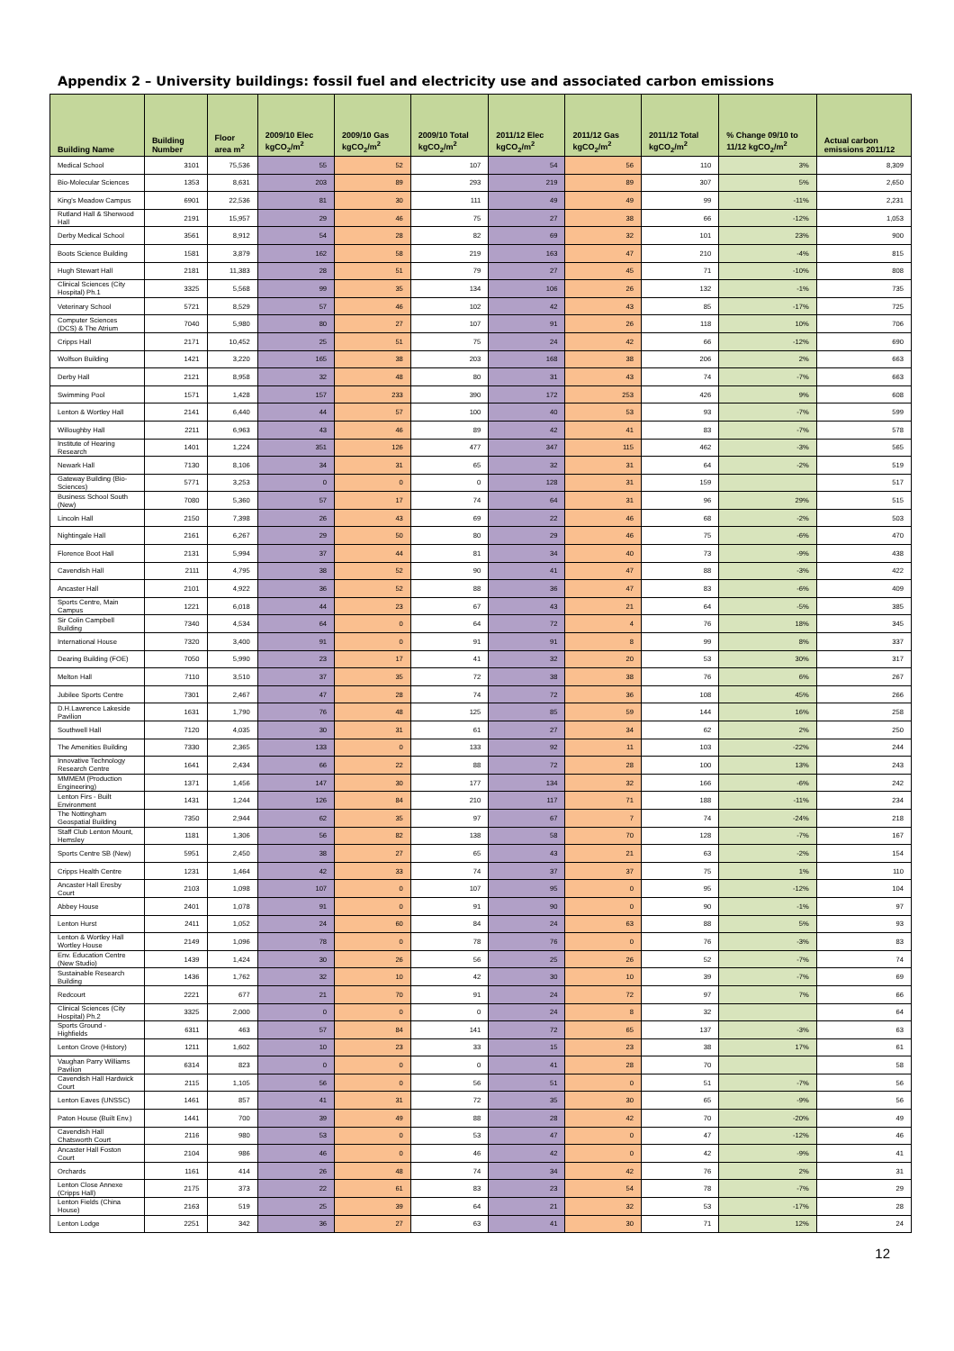Appendix 2 – University buildings: fossil fuel and electricity use and associated carbon emissions
| Building Name | Building Number | Floor area m<sup>2</sup> | 2009/10 Elec kgCO<sub>2</sub>/m<sup>2</sup> | 2009/10 Gas kgCO<sub>2</sub>/m<sup>2</sup> | 2009/10 Total kgCO<sub>2</sub>/m<sup>2</sup> | 2011/12 Elec kgCO<sub>2</sub>/m<sup>2</sup> | 2011/12 Gas kgCO<sub>2</sub>/m<sup>2</sup> | 2011/12 Total kgCO<sub>2</sub>/m<sup>2</sup> | % Change 09/10 to 11/12 kgCO<sub>2</sub>/m<sup>2</sup> | Actual carbon emissions 2011/12 |
| --- | --- | --- | --- | --- | --- | --- | --- | --- | --- | --- |
| Medical School | 3101 | 75,536 | 55 | 52 | 107 | 54 | 56 | 110 | 3% | 8,309 |
| Bio-Molecular Sciences | 1353 | 8,631 | 203 | 89 | 293 | 219 | 89 | 307 | 5% | 2,650 |
| King's Meadow Campus | 6901 | 22,536 | 81 | 30 | 111 | 49 | 49 | 99 | -11% | 2,231 |
| Rutland Hall & Sherwood Hall | 2191 | 15,957 | 29 | 46 | 75 | 27 | 38 | 66 | -12% | 1,053 |
| Derby Medical School | 3561 | 8,912 | 54 | 28 | 82 | 69 | 32 | 101 | 23% | 900 |
| Boots Science Building | 1581 | 3,879 | 162 | 58 | 219 | 163 | 47 | 210 | -4% | 815 |
| Hugh Stewart Hall | 2181 | 11,383 | 28 | 51 | 79 | 27 | 45 | 71 | -10% | 808 |
| Clinical Sciences (City Hospital) Ph.1 | 3325 | 5,568 | 99 | 35 | 134 | 106 | 26 | 132 | -1% | 735 |
| Veterinary School | 5721 | 8,529 | 57 | 46 | 102 | 42 | 43 | 85 | -17% | 725 |
| Computer Sciences (DCS) & The Atrium | 7040 | 5,980 | 80 | 27 | 107 | 91 | 26 | 118 | 10% | 706 |
| Cripps Hall | 2171 | 10,452 | 25 | 51 | 75 | 24 | 42 | 66 | -12% | 690 |
| Wolfson Building | 1421 | 3,220 | 165 | 38 | 203 | 168 | 38 | 206 | 2% | 663 |
| Derby Hall | 2121 | 8,958 | 32 | 48 | 80 | 31 | 43 | 74 | -7% | 663 |
| Swimming Pool | 1571 | 1,428 | 157 | 233 | 390 | 172 | 253 | 426 | 9% | 608 |
| Lenton & Wortley Hall | 2141 | 6,440 | 44 | 57 | 100 | 40 | 53 | 93 | -7% | 599 |
| Willoughby Hall | 2211 | 6,963 | 43 | 46 | 89 | 42 | 41 | 83 | -7% | 578 |
| Institute of Hearing Research | 1401 | 1,224 | 351 | 126 | 477 | 347 | 115 | 462 | -3% | 565 |
| Newark Hall | 7130 | 8,106 | 34 | 31 | 65 | 32 | 31 | 64 | -2% | 519 |
| Gateway Building (Bio-Sciences) | 5771 | 3,253 | 0 | 0 | 0 | 128 | 31 | 159 | | 517 |
| Business School South (New) | 7080 | 5,360 | 57 | 17 | 74 | 64 | 31 | 96 | 29% | 515 |
| Lincoln Hall | 2150 | 7,398 | 26 | 43 | 69 | 22 | 46 | 68 | -2% | 503 |
| Nightingale Hall | 2161 | 6,267 | 29 | 50 | 80 | 29 | 46 | 75 | -6% | 470 |
| Florence Boot Hall | 2131 | 5,994 | 37 | 44 | 81 | 34 | 40 | 73 | -9% | 438 |
| Cavendish Hall | 2111 | 4,795 | 38 | 52 | 90 | 41 | 47 | 88 | -3% | 422 |
| Ancaster Hall | 2101 | 4,922 | 36 | 52 | 88 | 36 | 47 | 83 | -6% | 409 |
| Sports Centre, Main Campus | 1221 | 6,018 | 44 | 23 | 67 | 43 | 21 | 64 | -5% | 385 |
| Sir Colin Campbell Building | 7340 | 4,534 | 64 | 0 | 64 | 72 | 4 | 76 | 18% | 345 |
| International House | 7320 | 3,400 | 91 | 0 | 91 | 91 | 8 | 99 | 8% | 337 |
| Dearing Building (FOE) | 7050 | 5,990 | 23 | 17 | 41 | 32 | 20 | 53 | 30% | 317 |
| Melton Hall | 7110 | 3,510 | 37 | 35 | 72 | 38 | 38 | 76 | 6% | 267 |
| Jubilee Sports Centre | 7301 | 2,467 | 47 | 28 | 74 | 72 | 36 | 108 | 45% | 266 |
| D.H.Lawrence Lakeside Pavilion | 1631 | 1,790 | 76 | 48 | 125 | 85 | 59 | 144 | 16% | 258 |
| Southwell Hall | 7120 | 4,035 | 30 | 31 | 61 | 27 | 34 | 62 | 2% | 250 |
| The Amenities Building | 7330 | 2,365 | 133 | 0 | 133 | 92 | 11 | 103 | -22% | 244 |
| Innovative Technology Research Centre | 1641 | 2,434 | 66 | 22 | 88 | 72 | 28 | 100 | 13% | 243 |
| MMMEM (Production Engineering) | 1371 | 1,456 | 147 | 30 | 177 | 134 | 32 | 166 | -6% | 242 |
| Lenton Firs - Built Environment | 1431 | 1,244 | 126 | 84 | 210 | 117 | 71 | 188 | -11% | 234 |
| The Nottingham Geospatial Building | 7350 | 2,944 | 62 | 35 | 97 | 67 | 7 | 74 | -24% | 218 |
| Staff Club Lenton Mount, Hemsley | 1181 | 1,306 | 56 | 82 | 138 | 58 | 70 | 128 | -7% | 167 |
| Sports Centre SB (New) | 5951 | 2,450 | 38 | 27 | 65 | 43 | 21 | 63 | -2% | 154 |
| Cripps Health Centre | 1231 | 1,464 | 42 | 33 | 74 | 37 | 37 | 75 | 1% | 110 |
| Ancaster Hall Eresby Court | 2103 | 1,098 | 107 | 0 | 107 | 95 | 0 | 95 | -12% | 104 |
| Abbey House | 2401 | 1,078 | 91 | 0 | 91 | 90 | 0 | 90 | -1% | 97 |
| Lenton Hurst | 2411 | 1,052 | 24 | 60 | 84 | 24 | 63 | 88 | 5% | 93 |
| Lenton & Wortley Hall Wortley House | 2149 | 1,096 | 78 | 0 | 78 | 76 | 0 | 76 | -3% | 83 |
| Env. Education Centre (New Studio) | 1439 | 1,424 | 30 | 26 | 56 | 25 | 26 | 52 | -7% | 74 |
| Sustainable Research Building | 1436 | 1,762 | 32 | 10 | 42 | 30 | 10 | 39 | -7% | 69 |
| Redcourt | 2221 | 677 | 21 | 70 | 91 | 24 | 72 | 97 | 7% | 66 |
| Clinical Sciences (City Hospital) Ph.2 | 3325 | 2,000 | 0 | 0 | 0 | 24 | 8 | 32 | | 64 |
| Sports Ground - Highfields | 6311 | 463 | 57 | 84 | 141 | 72 | 65 | 137 | -3% | 63 |
| Lenton Grove (History) | 1211 | 1,602 | 10 | 23 | 33 | 15 | 23 | 38 | 17% | 61 |
| Vaughan Parry Williams Pavilion | 6314 | 823 | 0 | 0 | 0 | 41 | 28 | 70 | | 58 |
| Cavendish Hall Hardwick Court | 2115 | 1,105 | 56 | 0 | 56 | 51 | 0 | 51 | -7% | 56 |
| Lenton Eaves (UNSSC) | 1461 | 857 | 41 | 31 | 72 | 35 | 30 | 65 | -9% | 56 |
| Paton House (Built Env.) | 1441 | 700 | 39 | 49 | 88 | 28 | 42 | 70 | -20% | 49 |
| Cavendish Hall Chatsworth Court | 2116 | 980 | 53 | 0 | 53 | 47 | 0 | 47 | -12% | 46 |
| Ancaster Hall Foston Court | 2104 | 986 | 46 | 0 | 46 | 42 | 0 | 42 | -9% | 41 |
| Orchards | 1161 | 414 | 26 | 48 | 74 | 34 | 42 | 76 | 2% | 31 |
| Lenton Close Annexe (Cripps Hall) | 2175 | 373 | 22 | 61 | 83 | 23 | 54 | 78 | -7% | 29 |
| Lenton Fields (China House) | 2163 | 519 | 25 | 39 | 64 | 21 | 32 | 53 | -17% | 28 |
| Lenton Lodge | 2251 | 342 | 36 | 27 | 63 | 41 | 30 | 71 | 12% | 24 |
12